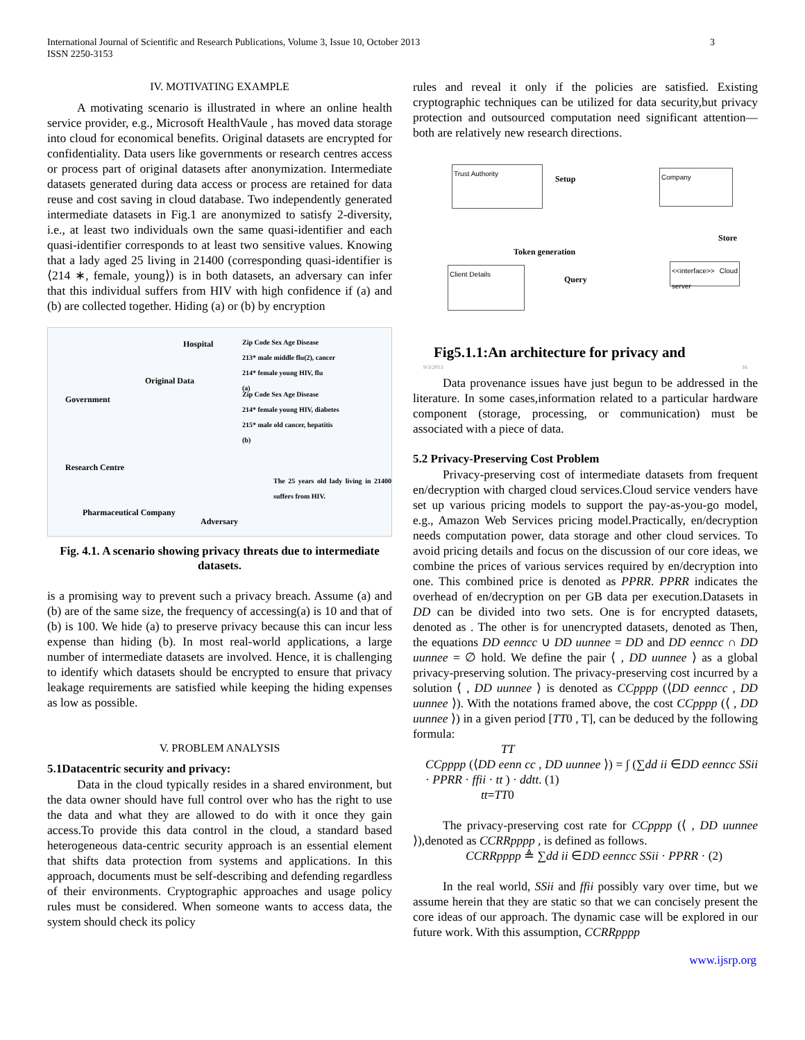International Journal of Scientific and Research Publications, Volume 3, Issue 10, October 2013
ISSN 2250-3153
3
IV. MOTIVATING EXAMPLE
A motivating scenario is illustrated in where an online health service provider, e.g., Microsoft HealthVaule , has moved data storage into cloud for economical benefits. Original datasets are encrypted for confidentiality. Data users like governments or research centres access or process part of original datasets after anonymization. Intermediate datasets generated during data access or process are retained for data reuse and cost saving in cloud database. Two independently generated intermediate datasets in Fig.1 are anonymized to satisfy 2-diversity, i.e., at least two individuals own the same quasi-identifier and each quasi-identifier corresponds to at least two sensitive values. Knowing that a lady aged 25 living in 21400 (corresponding quasi-identifier is ⟨214 ∗, female, young⟩) is in both datasets, an adversary can infer that this individual suffers from HIV with high confidence if (a) and (b) are collected together. Hiding (a) or (b) by encryption
Hospital
Government
Research Centre
Pharmaceutical Company
Adversary
Original Data
Zip Code Sex Age Disease
213* male middle flu(2), cancer
214* female young HIV, flu
(a)
Zip Code Sex Age Disease
214* female young HIV, diabetes
215* male old cancer, hepatitis
(b)
The 25 years old lady living in 21400 suffers from HIV.
Fig. 4.1. A scenario showing privacy threats due to intermediate datasets.
is a promising way to prevent such a privacy breach. Assume (a) and (b) are of the same size, the frequency of accessing(a) is 10 and that of (b) is 100. We hide (a) to preserve privacy because this can incur less expense than hiding (b). In most real-world applications, a large number of intermediate datasets are involved. Hence, it is challenging to identify which datasets should be encrypted to ensure that privacy leakage requirements are satisfied while keeping the hiding expenses as low as possible.
V. PROBLEM ANALYSIS
5.1Datacentric security and privacy:
Data in the cloud typically resides in a shared environment, but the data owner should have full control over who has the right to use the data and what they are allowed to do with it once they gain access.To provide this data control in the cloud, a standard based heterogeneous data-centric security approach is an essential element that shifts data protection from systems and applications. In this approach, documents must be self-describing and defending regardless of their environments. Cryptographic approaches and usage policy rules must be considered. When someone wants to access data, the system should check its policy
rules and reveal it only if the policies are satisfied. Existing cryptographic techniques can be utilized for data security,but privacy protection and outsourced computation need significant attention—both are relatively new research directions.
Trust Authority Company
Client Details
<<interface>> Cloud server
Setup
Store
Token generation
Query
Fig5.1.1:An architecture for privacy and
9/3/2013 16
Data provenance issues have just begun to be addressed in the literature. In some cases,information related to a particular hardware component (storage, processing, or communication) must be associated with a piece of data.
5.2 Privacy-Preserving Cost Problem
Privacy-preserving cost of intermediate datasets from frequent en/decryption with charged cloud services.Cloud service venders have set up various pricing models to support the pay-as-you-go model, e.g., Amazon Web Services pricing model.Practically, en/decryption needs computation power, data storage and other cloud services. To avoid pricing details and focus on the discussion of our core ideas, we combine the prices of various services required by en/decryption into one. This combined price is denoted as PPRR. PPRR indicates the overhead of en/decryption on per GB data per execution.Datasets in DD can be divided into two sets. One is for encrypted datasets, denoted as . The other is for unencrypted datasets, denoted as Then, the equations DD eenncc ∪ DD uunnee = DD and DD eenncc ∩ DD uunnee = ∅ hold. We define the pair ⟨ , DD uunnee ⟩ as a global privacy-preserving solution. The privacy-preserving cost incurred by a solution ⟨ , DD uunnee ⟩ is denoted as CCpppp (⟨DD eenncc , DD uunnee ⟩). With the notations framed above, the cost CCpppp (⟨ , DD uunnee ⟩) in a given period [TT0 , T], can be deduced by the following formula:
TT
CCpppp (⟨DD eenn cc , DD uunnee ⟩) = ∫ (∑dd ii ∈DD eenncc SSii · PPRR · ffii · tt ) · ddtt. (1)
tt=TT0
The privacy-preserving cost rate for CCpppp (⟨ , DD uunnee ⟩),denoted as CCRRpppp , is defined as follows.
CCRRpppp ≜ ∑dd ii ∈DD eenncc SSii · PPRR · (2)
In the real world, SSii and ffii possibly vary over time, but we assume herein that they are static so that we can concisely present the core ideas of our approach. The dynamic case will be explored in our future work. With this assumption, CCRRpppp
www.ijsrp.org